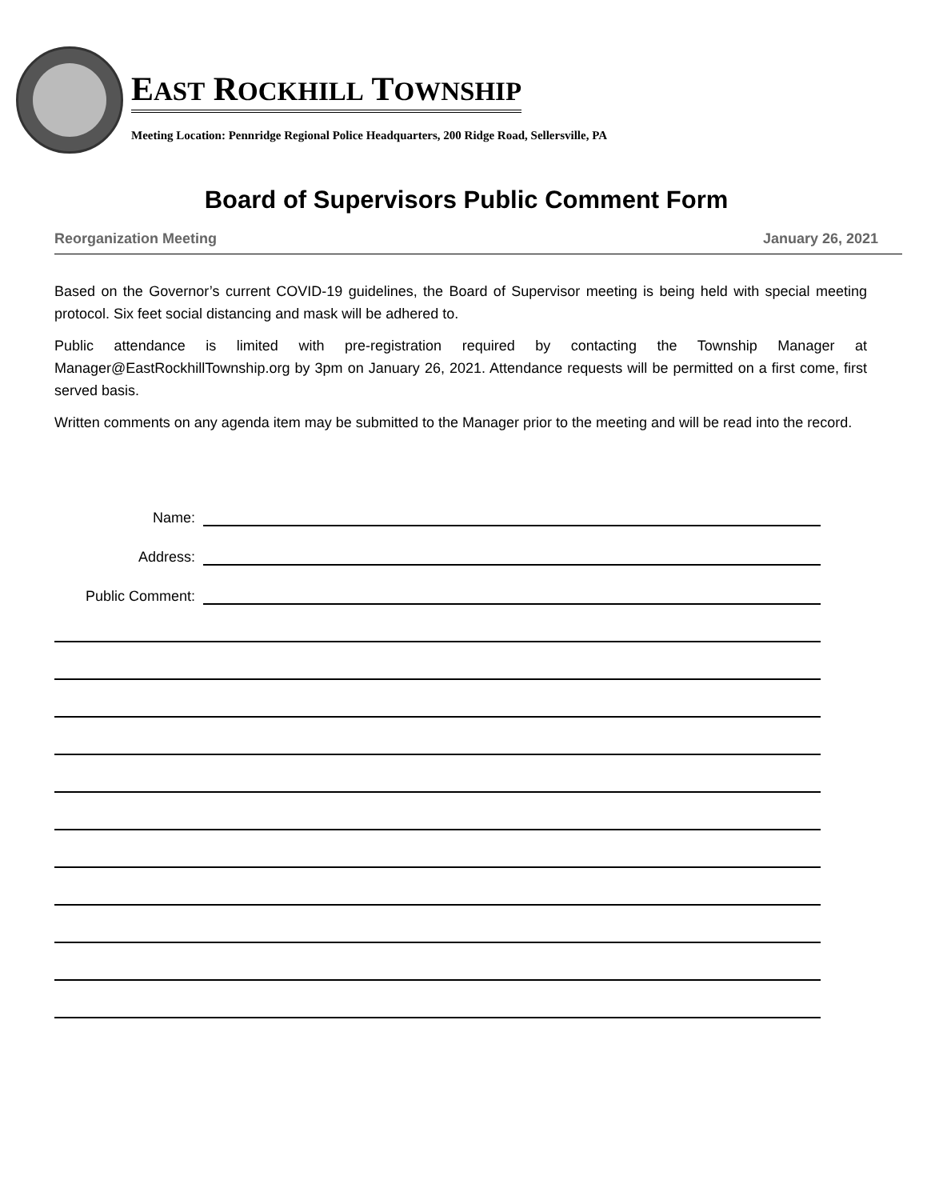EAST ROCKHILL TOWNSHIP
Meeting Location: Pennridge Regional Police Headquarters, 200 Ridge Road, Sellersville, PA
Board of Supervisors Public Comment Form
Reorganization Meeting January 26, 2021
Based on the Governor’s current COVID-19 guidelines, the Board of Supervisor meeting is being held with special meeting protocol. Six feet social distancing and mask will be adhered to.
Public attendance is limited with pre-registration required by contacting the Township Manager at Manager@EastRockhillTownship.org by 3pm on January 26, 2021. Attendance requests will be permitted on a first come, first served basis.
Written comments on any agenda item may be submitted to the Manager prior to the meeting and will be read into the record.
Name:
Address:
Public Comment: